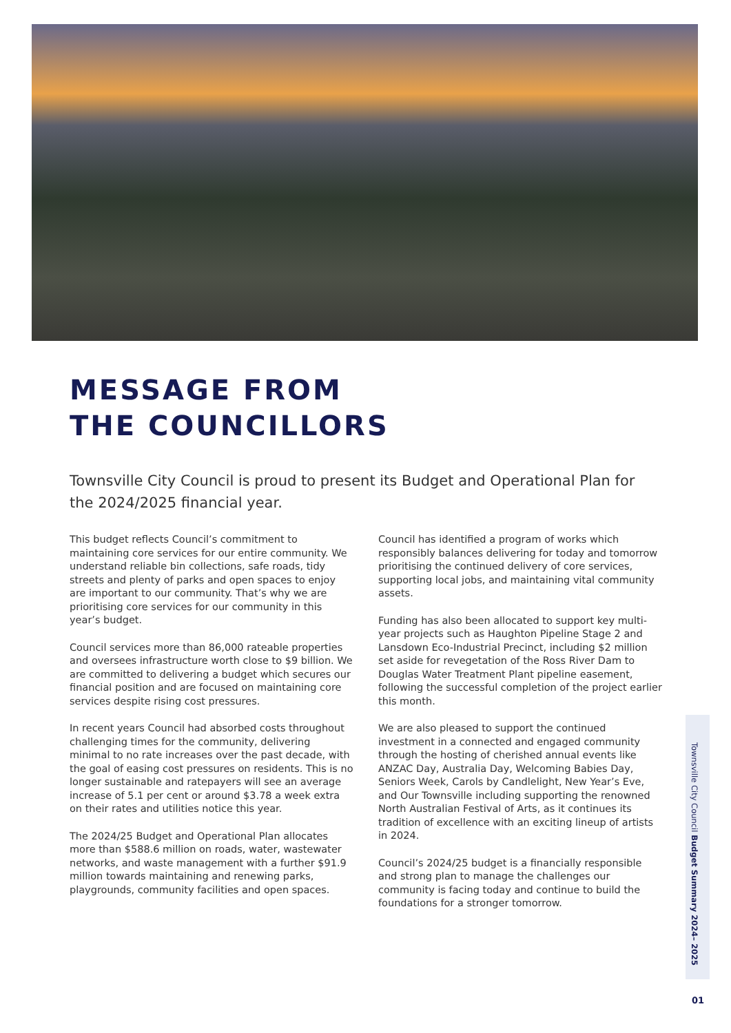MESSAGE FROM
THE COUNCILLORS
Townsville City Council is proud to present its Budget and Operational Plan for the 2024/2025 financial year.
This budget reflects Council’s commitment to maintaining core services for our entire community. We understand reliable bin collections, safe roads, tidy streets and plenty of parks and open spaces to enjoy are important to our community. That’s why we are prioritising core services for our community in this year’s budget.
Council services more than 86,000 rateable properties and oversees infrastructure worth close to $9 billion. We are committed to delivering a budget which secures our financial position and are focused on maintaining core services despite rising cost pressures.
In recent years Council had absorbed costs throughout challenging times for the community, delivering minimal to no rate increases over the past decade, with the goal of easing cost pressures on residents. This is no longer sustainable and ratepayers will see an average increase of 5.1 per cent or around $3.78 a week extra on their rates and utilities notice this year.
The 2024/25 Budget and Operational Plan allocates more than $588.6 million on roads, water, wastewater networks, and waste management with a further $91.9 million towards maintaining and renewing parks, playgrounds, community facilities and open spaces.
Council has identified a program of works which responsibly balances delivering for today and tomorrow prioritising the continued delivery of core services, supporting local jobs, and maintaining vital community assets.
Funding has also been allocated to support key multi-year projects such as Haughton Pipeline Stage 2 and Lansdown Eco-Industrial Precinct, including $2 million set aside for revegetation of the Ross River Dam to Douglas Water Treatment Plant pipeline easement, following the successful completion of the project earlier this month.
We are also pleased to support the continued investment in a connected and engaged community through the hosting of cherished annual events like ANZAC Day, Australia Day, Welcoming Babies Day, Seniors Week, Carols by Candlelight, New Year’s Eve, and Our Townsville including supporting the renowned North Australian Festival of Arts, as it continues its tradition of excellence with an exciting lineup of artists in 2024.
Council’s 2024/25 budget is a financially responsible and strong plan to manage the challenges our community is facing today and continue to build the foundations for a stronger tomorrow.
Townsville City Council Budget Summary 2024– 2025
01